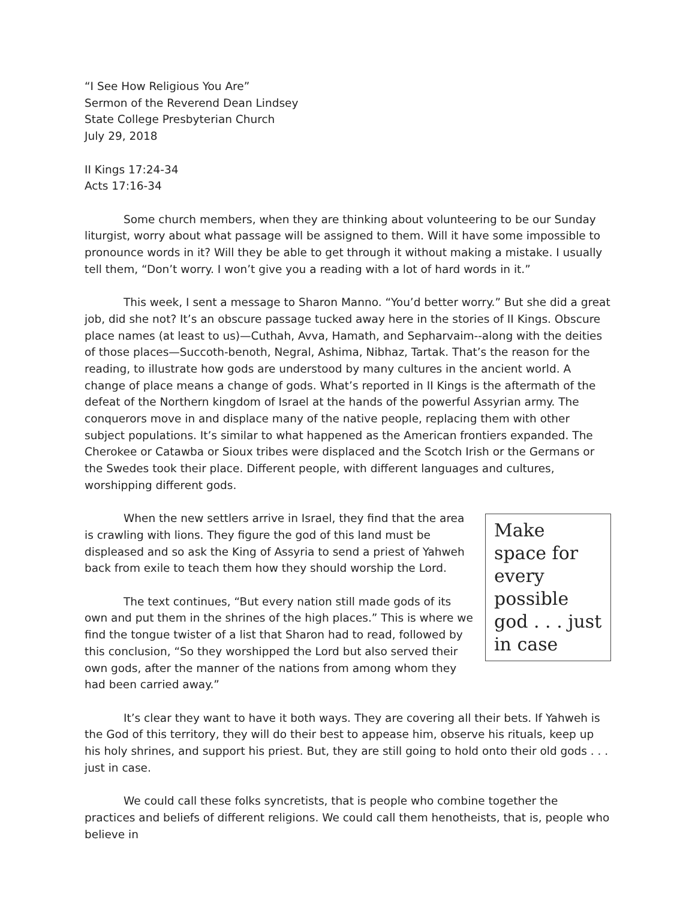“I See How Religious You Are”
Sermon of the Reverend Dean Lindsey
State College Presbyterian Church
July 29, 2018
II Kings 17:24-34
Acts 17:16-34
Some church members, when they are thinking about volunteering to be our Sunday liturgist, worry about what passage will be assigned to them. Will it have some impossible to pronounce words in it? Will they be able to get through it without making a mistake. I usually tell them, “Don’t worry. I won’t give you a reading with a lot of hard words in it.”
This week, I sent a message to Sharon Manno. “You’d better worry.” But she did a great job, did she not? It’s an obscure passage tucked away here in the stories of II Kings. Obscure place names (at least to us)—Cuthah, Avva, Hamath, and Sepharvaim--along with the deities of those places—Succoth-benoth, Negral, Ashima, Nibhaz, Tartak. That’s the reason for the reading, to illustrate how gods are understood by many cultures in the ancient world. A change of place means a change of gods. What’s reported in II Kings is the aftermath of the defeat of the Northern kingdom of Israel at the hands of the powerful Assyrian army. The conquerors move in and displace many of the native people, replacing them with other subject populations. It’s similar to what happened as the American frontiers expanded. The Cherokee or Catawba or Sioux tribes were displaced and the Scotch Irish or the Germans or the Swedes took their place. Different people, with different languages and cultures, worshipping different gods.
Make space for every possible god . . . just in case
When the new settlers arrive in Israel, they find that the area is crawling with lions. They figure the god of this land must be displeased and so ask the King of Assyria to send a priest of Yahweh back from exile to teach them how they should worship the Lord.
The text continues, “But every nation still made gods of its own and put them in the shrines of the high places.” This is where we find the tongue twister of a list that Sharon had to read, followed by this conclusion, “So they worshipped the Lord but also served their own gods, after the manner of the nations from among whom they had been carried away.”
It’s clear they want to have it both ways. They are covering all their bets. If Yahweh is the God of this territory, they will do their best to appease him, observe his rituals, keep up his holy shrines, and support his priest. But, they are still going to hold onto their old gods . . . just in case.
We could call these folks syncretists, that is people who combine together the practices and beliefs of different religions. We could call them henotheists, that is, people who believe in